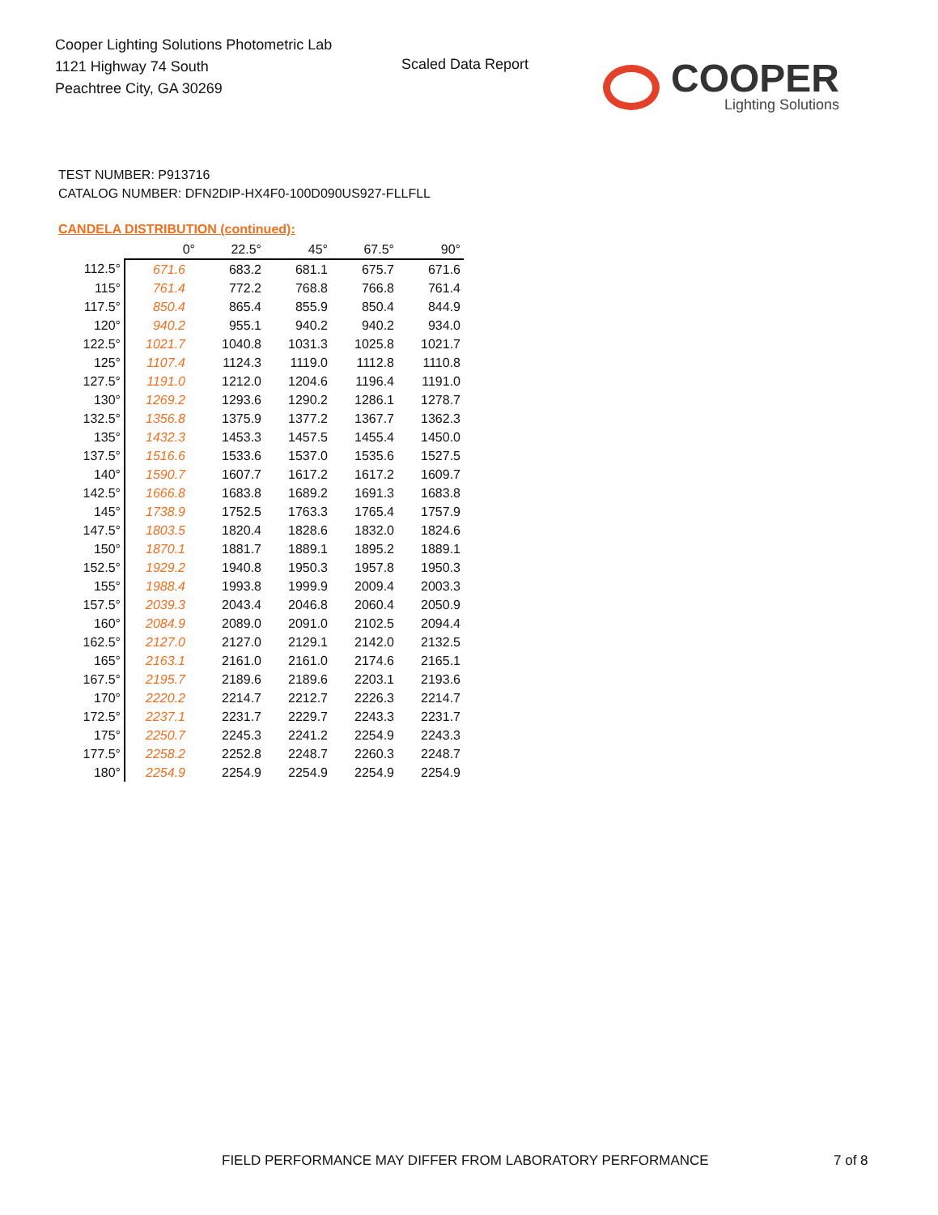Cooper Lighting Solutions Photometric Lab
1121 Highway 74 South
Peachtree City, GA 30269
Scaled Data Report
COOPER
Lighting Solutions
TEST NUMBER: P913716
CATALOG NUMBER: DFN2DIP-HX4F0-100D090US927-FLLFLL
CANDELA DISTRIBUTION (continued):
| | 0° | 22.5° | 45° | 67.5° | 90° |
| --- | --- | --- | --- | --- | --- |
| 112.5° | 671.6 | 683.2 | 681.1 | 675.7 | 671.6 |
| 115° | 761.4 | 772.2 | 768.8 | 766.8 | 761.4 |
| 117.5° | 850.4 | 865.4 | 855.9 | 850.4 | 844.9 |
| 120° | 940.2 | 955.1 | 940.2 | 940.2 | 934.0 |
| 122.5° | 1021.7 | 1040.8 | 1031.3 | 1025.8 | 1021.7 |
| 125° | 1107.4 | 1124.3 | 1119.0 | 1112.8 | 1110.8 |
| 127.5° | 1191.0 | 1212.0 | 1204.6 | 1196.4 | 1191.0 |
| 130° | 1269.2 | 1293.6 | 1290.2 | 1286.1 | 1278.7 |
| 132.5° | 1356.8 | 1375.9 | 1377.2 | 1367.7 | 1362.3 |
| 135° | 1432.3 | 1453.3 | 1457.5 | 1455.4 | 1450.0 |
| 137.5° | 1516.6 | 1533.6 | 1537.0 | 1535.6 | 1527.5 |
| 140° | 1590.7 | 1607.7 | 1617.2 | 1617.2 | 1609.7 |
| 142.5° | 1666.8 | 1683.8 | 1689.2 | 1691.3 | 1683.8 |
| 145° | 1738.9 | 1752.5 | 1763.3 | 1765.4 | 1757.9 |
| 147.5° | 1803.5 | 1820.4 | 1828.6 | 1832.0 | 1824.6 |
| 150° | 1870.1 | 1881.7 | 1889.1 | 1895.2 | 1889.1 |
| 152.5° | 1929.2 | 1940.8 | 1950.3 | 1957.8 | 1950.3 |
| 155° | 1988.4 | 1993.8 | 1999.9 | 2009.4 | 2003.3 |
| 157.5° | 2039.3 | 2043.4 | 2046.8 | 2060.4 | 2050.9 |
| 160° | 2084.9 | 2089.0 | 2091.0 | 2102.5 | 2094.4 |
| 162.5° | 2127.0 | 2127.0 | 2129.1 | 2142.0 | 2132.5 |
| 165° | 2163.1 | 2161.0 | 2161.0 | 2174.6 | 2165.1 |
| 167.5° | 2195.7 | 2189.6 | 2189.6 | 2203.1 | 2193.6 |
| 170° | 2220.2 | 2214.7 | 2212.7 | 2226.3 | 2214.7 |
| 172.5° | 2237.1 | 2231.7 | 2229.7 | 2243.3 | 2231.7 |
| 175° | 2250.7 | 2245.3 | 2241.2 | 2254.9 | 2243.3 |
| 177.5° | 2258.2 | 2252.8 | 2248.7 | 2260.3 | 2248.7 |
| 180° | 2254.9 | 2254.9 | 2254.9 | 2254.9 | 2254.9 |
FIELD PERFORMANCE MAY DIFFER FROM LABORATORY PERFORMANCE
7 of 8